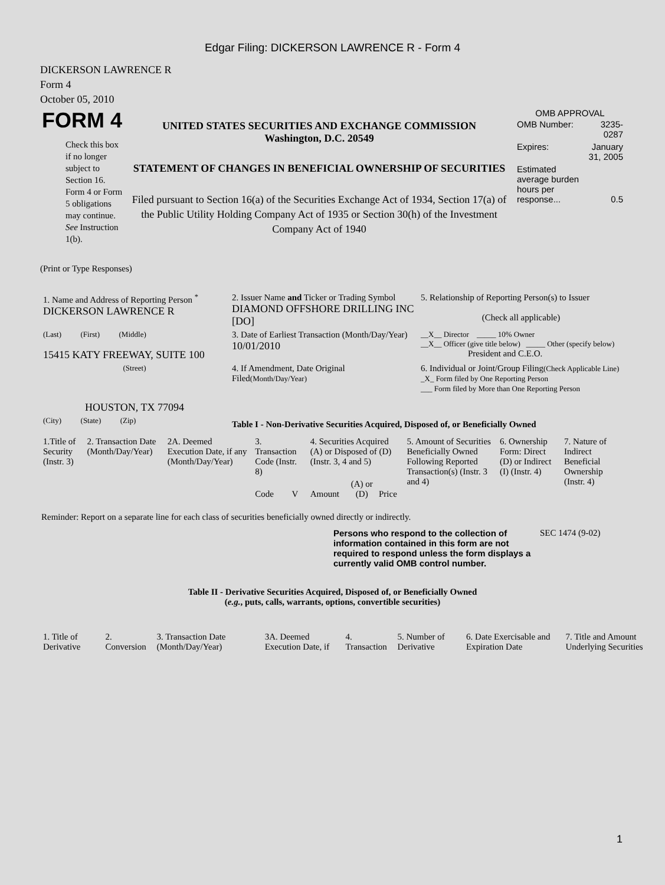Edgar Filing: DICKERSON LAWRENCE R - Form 4
DICKERSON LAWRENCE R
Form 4
October 05, 2010
| FORM 4 Check this box if no longer subject to Section 16. Form 4 or Form 5 obligations may continue. See Instruction 1(b). | UNITED STATES SECURITIES AND EXCHANGE COMMISSION Washington, D.C. 20549 STATEMENT OF CHANGES IN BENEFICIAL OWNERSHIP OF SECURITIES Filed pursuant to Section 16(a) of the Securities Exchange Act of 1934, Section 17(a) of the Public Utility Holding Company Act of 1935 or Section 30(h) of the Investment Company Act of 1940 | OMB APPROVAL / OMB Number: / 3235-0287 / / Expires: / January 31, 2005 / / Estimated average burden hours per response... / 0.5 / |
(Print or Type Responses)
| 1. Name and Address of Reporting Person <sup>*</sup> DICKERSON LAWRENCE R | 2. Issuer Name and Ticker or Trading Symbol DIAMOND OFFSHORE DRILLING INC [DO] | 5. Relationship of Reporting Person(s) to Issuer (Check all applicable) |
| (Last) (First) (Middle) 15415 KATY FREEWAY, SUITE 100 | 3. Date of Earliest Transaction (Month/Day/Year) 10/01/2010 | __X__ Director _____ 10% Owner __X__ Officer (give title below) _____ Other (specify below) President and C.E.O. |
| (Street) HOUSTON, TX 77094 | 4. If Amendment, Date Original Filed (Month/Day/Year) | 6. Individual or Joint/Group Filing (Check Applicable Line) _X_ Form filed by One Reporting Person ___ Form filed by More than One Reporting Person |
| (City) (State) (Zip) | Table I - Non-Derivative Securities Acquired, Disposed of, or Beneficially Owned | |
| 1.Title of Security (Instr. 3) | 2. Transaction Date (Month/Day/Year) | 2A. Deemed Execution Date, if any (Month/Day/Year) | 3. Transaction Code (Instr. 8) | | 4. Securities Acquired (A) or Disposed of (D) (Instr. 3, 4 and 5) | | | 5. Amount of Securities Beneficially Owned Following Reported Transaction(s) (Instr. 3 and 4) | 6. Ownership Form: Direct (D) or Indirect (I) (Instr. 4) | 7. Nature of Indirect Beneficial Ownership (Instr. 4) |
| | | | Code | V | Amount | (A) or (D) | Price | | | |
Reminder: Report on a separate line for each class of securities beneficially owned directly or indirectly.
| Persons who respond to the collection of information contained in this form are not required to respond unless the form displays a currently valid OMB control number. | SEC 1474 (9-02) |
Table II - Derivative Securities Acquired, Disposed of, or Beneficially Owned
(e.g., puts, calls, warrants, options, convertible securities)
| 1. Title of Derivative | 2. Conversion | 3. Transaction Date (Month/Day/Year) | 3A. Deemed Execution Date, if | 4. Transaction | 5. Number of Derivative | 6. Date Exercisable and Expiration Date | 7. Title and Amount Underlying Securities |
1